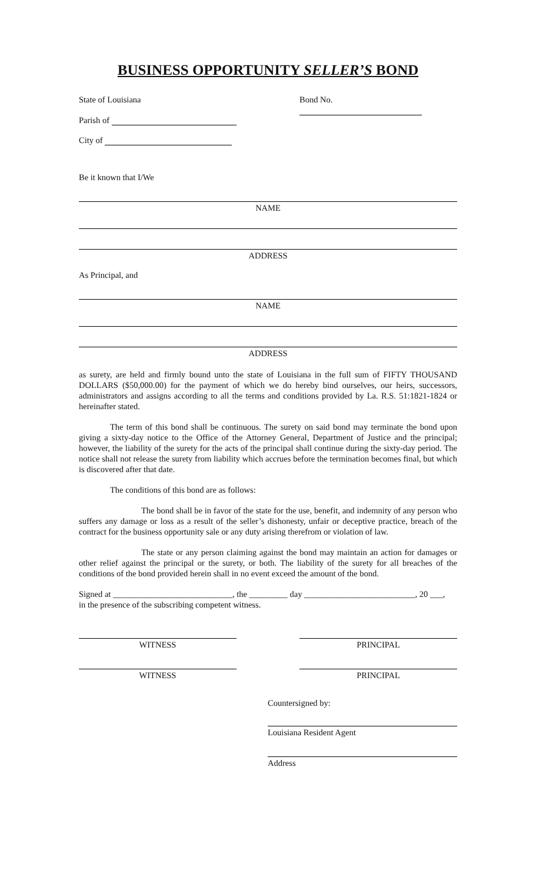BUSINESS OPPORTUNITY SELLER’S BOND
State of Louisiana Bond No.
Parish of
City of
Be it known that I/We
NAME
ADDRESS
As Principal, and
NAME
ADDRESS
as surety, are held and firmly bound unto the state of Louisiana in the full sum of FIFTY THOUSAND DOLLARS ($50,000.00) for the payment of which we do hereby bind ourselves, our heirs, successors, administrators and assigns according to all the terms and conditions provided by La. R.S. 51:1821-1824 or hereinafter stated.
The term of this bond shall be continuous. The surety on said bond may terminate the bond upon giving a sixty-day notice to the Office of the Attorney General, Department of Justice and the principal; however, the liability of the surety for the acts of the principal shall continue during the sixty-day period. The notice shall not release the surety from liability which accrues before the termination becomes final, but which is discovered after that date.
The conditions of this bond are as follows:
The bond shall be in favor of the state for the use, benefit, and indemnity of any person who suffers any damage or loss as a result of the seller’s dishonesty, unfair or deceptive practice, breach of the contract for the business opportunity sale or any duty arising therefrom or violation of law.
The state or any person claiming against the bond may maintain an action for damages or other relief against the principal or the surety, or both. The liability of the surety for all breaches of the conditions of the bond provided herein shall in no event exceed the amount of the bond.
Signed at ____________________________, the _________ day __________________________, 20 ___,
in the presence of the subscribing competent witness.
WITNESS PRINCIPAL
WITNESS PRINCIPAL
Countersigned by:
Louisiana Resident Agent
Address